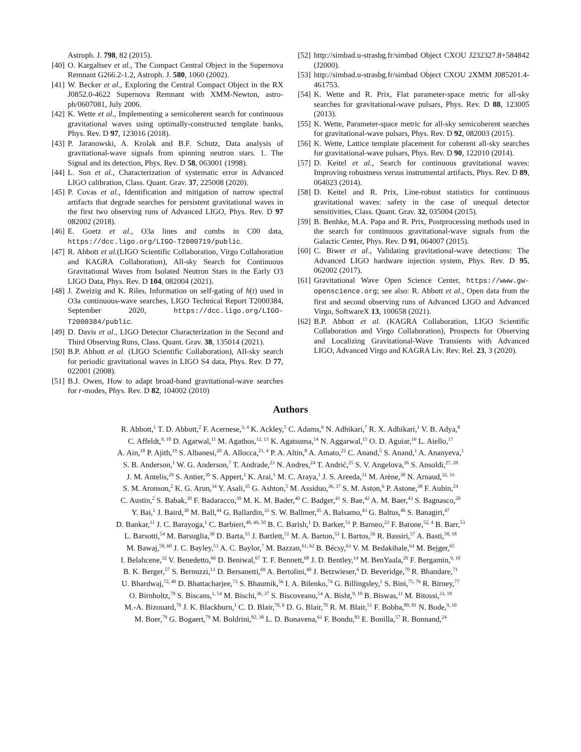Astroph. J. 798, 82 (2015).
[40] O. Kargaltsev et al., The Compact Central Object in the Supernova Remnant G266.2-1.2, Astroph. J. 580, 1060 (2002).
[41] W. Becker et al., Exploring the Central Compact Object in the RX J0852.0-4622 Supernova Remnant with XMM-Newton, astro-ph/0607081, July 2006.
[42] K. Wette et al., Implementing a semicoherent search for continuous gravitational waves using optimally-constructed template banks, Phys. Rev. D 97, 123016 (2018).
[43] P. Jaranowski, A. Krolak and B.F. Schutz, Data analysis of gravitational-wave signals from spinning neutron stars. 1. The Signal and its detection, Phys. Rev. D 58, 063001 (1998).
[44] L. Sun et al., Characterization of systematic error in Advanced LIGO calibration, Class. Quant. Grav. 37, 225008 (2020).
[45] P. Covas et al., Identification and mitigation of narrow spectral artifacts that degrade searches for persistent gravitational waves in the first two observing runs of Advanced LIGO, Phys. Rev. D 97 082002 (2018).
[46] E. Goetz et al., O3a lines and combs in C00 data, https://dcc.ligo.org/LIGO-T2000719/public.
[47] R. Abbott et al.(LIGO Scientific Collaboration, Virgo Collaboration and KAGRA Collaboration), All-sky Search for Continuous Gravitational Waves from Isolated Neutron Stars in the Early O3 LIGO Data, Phys. Rev. D 104, 082004 (2021).
[48] J. Zweizig and K. Riles, Information on self-gating of h(t) used in O3a continuous-wave searches, LIGO Technical Report T2000384, September 2020, https://dcc.ligo.org/LIGO-T2000384/public.
[49] D. Davis et al., LIGO Detector Characterization in the Second and Third Observing Runs, Class. Quant. Grav. 38, 135014 (2021).
[50] B.P. Abbott et al. (LIGO Scientific Collaboration), All-sky search for periodic gravitational waves in LIGO S4 data, Phys. Rev. D 77, 022001 (2008).
[51] B.J. Owen, How to adapt broad-band gravitational-wave searches for r-modes, Phys. Rev. D 82, 104002 (2010)
[52] http://simbad.u-strasbg.fr/simbad Object CXOU J232327.8+584842 (J2000).
[53] http://simbad.u-strasbg.fr/simbad Object CXOU 2XMM J085201.4-461753.
[54] K. Wette and R. Prix, Flat parameter-space metric for all-sky searches for gravitational-wave pulsars, Phys. Rev. D 88, 123005 (2013).
[55] K. Wette, Parameter-space metric for all-sky semicoherent searches for gravitational-wave pulsars, Phys. Rev. D 92, 082003 (2015).
[56] K. Wette, Lattice template placement for coherent all-sky searches for gravitational-wave pulsars, Phys. Rev. D 90, 122010 (2014).
[57] D. Keitel et al., Search for continuous gravitational waves: Improving robustness versus instrumental artifacts, Phys. Rev. D 89, 064023 (2014).
[58] D. Keitel and R. Prix, Line-robust statistics for continuous gravitational waves: safety in the case of unequal detector sensitivities, Class. Quant. Grav. 32, 035004 (2015).
[59] B. Benhke, M.A. Papa and R. Prix, Postprocessing methods used in the search for continuous gravitational-wave signals from the Galactic Center, Phys. Rev. D 91, 064007 (2015).
[60] C. Biwer et al., Validating gravitational-wave detections: The Advanced LIGO hardware injection system, Phys. Rev. D 95, 062002 (2017).
[61] Gravitational Wave Open Science Center, https://www.gw-openscience.org; see also: R. Abbott et al., Open data from the first and second observing runs of Advanced LIGO and Advanced Virgo, SoftwareX 13, 100658 (2021).
[62] B.P. Abbott et al. (KAGRA Collaboration, LIGO Scientific Collaboration and Virgo Collaboration), Prospects for Observing and Localizing Gravitational-Wave Transients with Advanced LIGO, Advanced Virgo and KAGRA Liv. Rev. Rel. 23, 3 (2020).
Authors
R. Abbott,<sup>1</sup> T. D. Abbott,<sup>2</sup> F. Acernese,<sup>3, 4</sup> K. Ackley,<sup>5</sup> C. Adams,<sup>6</sup> N. Adhikari,<sup>7</sup> R. X. Adhikari,<sup>1</sup> V. B. Adya,<sup>8</sup>
C. Affeldt,<sup>9, 10</sup> D. Agarwal,<sup>11</sup> M. Agathos,<sup>12, 13</sup> K. Agatsuma,<sup>14</sup> N. Aggarwal,<sup>15</sup> O. D. Aguiar,<sup>16</sup> L. Aiello,<sup>17</sup>
A. Ain,<sup>18</sup> P. Ajith,<sup>19</sup> S. Albanesi,<sup>20</sup> A. Allocca,<sup>21, 4</sup> P. A. Altin,<sup>8</sup> A. Amato,<sup>22</sup> C. Anand,<sup>5</sup> S. Anand,<sup>1</sup> A. Ananyeva,<sup>1</sup>
S. B. Anderson,<sup>1</sup> W. G. Anderson,<sup>7</sup> T. Andrade,<sup>23</sup> N. Andres,<sup>24</sup> T. Andrić,<sup>25</sup> S. V. Angelova,<sup>26</sup> S. Ansoldi,<sup>27, 28</sup>
J. M. Antelis,<sup>29</sup> S. Antier,<sup>30</sup> S. Appert,<sup>1</sup> K. Arai,<sup>1</sup> M. C. Araya,<sup>1</sup> J. S. Areeda,<sup>31</sup> M. Arène,<sup>30</sup> N. Arnaud,<sup>32, 33</sup>
S. M. Aronson,<sup>2</sup> K. G. Arun,<sup>34</sup> Y. Asali,<sup>35</sup> G. Ashton,<sup>5</sup> M. Assiduo,<sup>36, 37</sup> S. M. Aston,<sup>6</sup> P. Astone,<sup>38</sup> F. Aubin,<sup>24</sup>
C. Austin,<sup>2</sup> S. Babak,<sup>30</sup> F. Badaracco,<sup>39</sup> M. K. M. Bader,<sup>40</sup> C. Badger,<sup>41</sup> S. Bae,<sup>42</sup> A. M. Baer,<sup>43</sup> S. Bagnasco,<sup>20</sup>
Y. Bai,<sup>1</sup> J. Baird,<sup>30</sup> M. Ball,<sup>44</sup> G. Ballardin,<sup>33</sup> S. W. Ballmer,<sup>45</sup> A. Balsamo,<sup>43</sup> G. Baltus,<sup>46</sup> S. Banagiri,<sup>47</sup>
D. Bankar,<sup>11</sup> J. C. Barayoga,<sup>1</sup> C. Barbieri,<sup>48, 49, 50</sup> B. C. Barish,<sup>1</sup> D. Barker,<sup>51</sup> P. Barneo,<sup>23</sup> F. Barone,<sup>52, 4</sup> B. Barr,<sup>53</sup>
L. Barsotti,<sup>54</sup> M. Barsuglia,<sup>30</sup> D. Barta,<sup>55</sup> J. Bartlett,<sup>51</sup> M. A. Barton,<sup>53</sup> I. Bartos,<sup>56</sup> R. Bassiri,<sup>57</sup> A. Basti,<sup>58, 18</sup>
M. Bawaj,<sup>59, 60</sup> J. C. Bayley,<sup>53</sup> A. C. Baylor,<sup>7</sup> M. Bazzan,<sup>61, 62</sup> B. Bécsy,<sup>63</sup> V. M. Bedakihale,<sup>64</sup> M. Bejger,<sup>65</sup>
I. Belahcene,<sup>32</sup> V. Benedetto,<sup>66</sup> D. Beniwal,<sup>67</sup> T. F. Bennett,<sup>68</sup> J. D. Bentley,<sup>14</sup> M. BenYaala,<sup>26</sup> F. Bergamin,<sup>9, 10</sup>
B. K. Berger,<sup>57</sup> S. Bernuzzi,<sup>13</sup> D. Bersanetti,<sup>69</sup> A. Bertolini,<sup>40</sup> J. Betzwieser,<sup>6</sup> D. Beveridge,<sup>70</sup> R. Bhandare,<sup>71</sup>
U. Bhardwaj,<sup>72, 40</sup> D. Bhattacharjee,<sup>73</sup> S. Bhaumik,<sup>56</sup> I. A. Bilenko,<sup>74</sup> G. Billingsley,<sup>1</sup> S. Bini,<sup>75, 76</sup> R. Birney,<sup>77</sup>
O. Birnholtz,<sup>78</sup> S. Biscans,<sup>1, 54</sup> M. Bischi,<sup>36, 37</sup> S. Biscoveanu,<sup>54</sup> A. Bisht,<sup>9, 10</sup> B. Biswas,<sup>11</sup> M. Bitossi,<sup>33, 18</sup>
M.-A. Bizouard,<sup>79</sup> J. K. Blackburn,<sup>1</sup> C. D. Blair,<sup>70, 6</sup> D. G. Blair,<sup>70</sup> R. M. Blair,<sup>51</sup> F. Bobba,<sup>80, 81</sup> N. Bode,<sup>9, 10</sup>
M. Boer,<sup>79</sup> G. Bogaert,<sup>79</sup> M. Boldrini,<sup>82, 38</sup> L. D. Bonavena,<sup>61</sup> F. Bondu,<sup>83</sup> E. Bonilla,<sup>57</sup> R. Bonnand,<sup>24</sup>